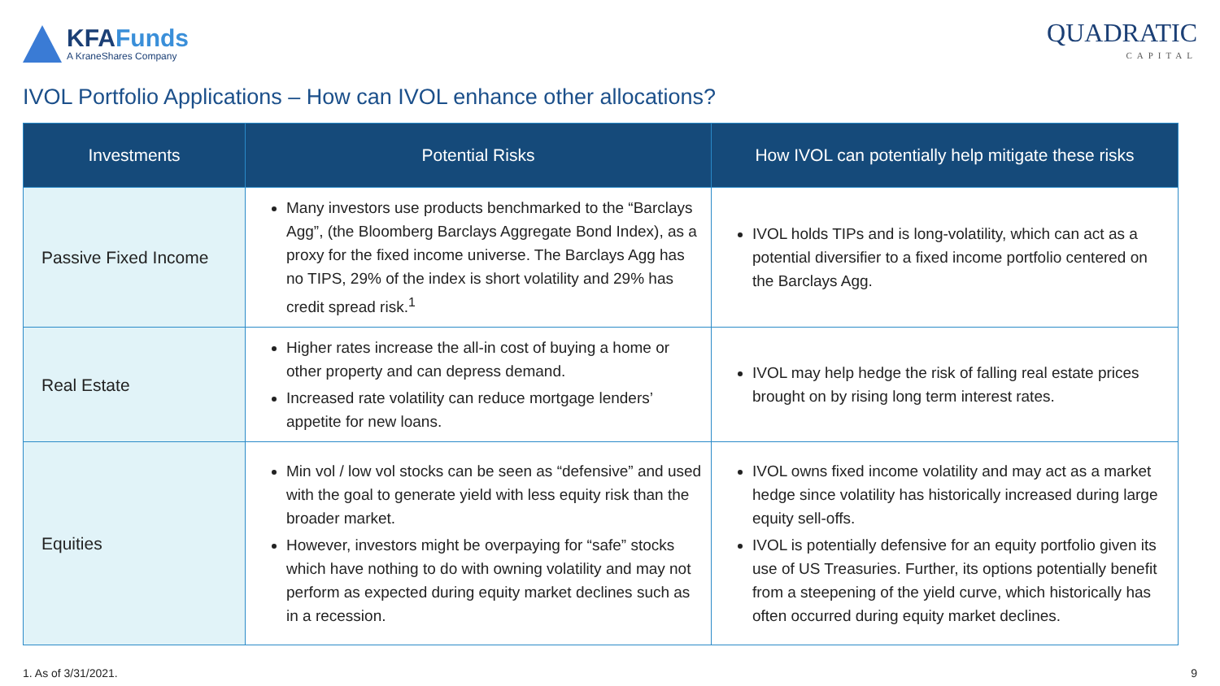KFAFunds
A KraneShares Company
QUADRATIC
CAPITAL
IVOL Portfolio Applications – How can IVOL enhance other allocations?
| Investments | Potential Risks | How IVOL can potentially help mitigate these risks |
| --- | --- | --- |
| Passive Fixed Income | Many investors use products benchmarked to the “Barclays Agg”, (the Bloomberg Barclays Aggregate Bond Index), as a proxy for the fixed income universe. The Barclays Agg has no TIPS, 29% of the index is short volatility and 29% has credit spread risk.<sup>1</sup> | IVOL holds TIPs and is long-volatility, which can act as a potential diversifier to a fixed income portfolio centered on the Barclays Agg. |
| Real Estate | Higher rates increase the all-in cost of buying a home or other property and can depress demand. Increased rate volatility can reduce mortgage lenders’ appetite for new loans. | IVOL may help hedge the risk of falling real estate prices brought on by rising long term interest rates. |
| Equities | Min vol / low vol stocks can be seen as “defensive” and used with the goal to generate yield with less equity risk than the broader market. However, investors might be overpaying for “safe” stocks which have nothing to do with owning volatility and may not perform as expected during equity market declines such as in a recession. | IVOL owns fixed income volatility and may act as a market hedge since volatility has historically increased during large equity sell-offs. IVOL is potentially defensive for an equity portfolio given its use of US Treasuries. Further, its options potentially benefit from a steepening of the yield curve, which historically has often occurred during equity market declines. |
1. As of 3/31/2021. 9